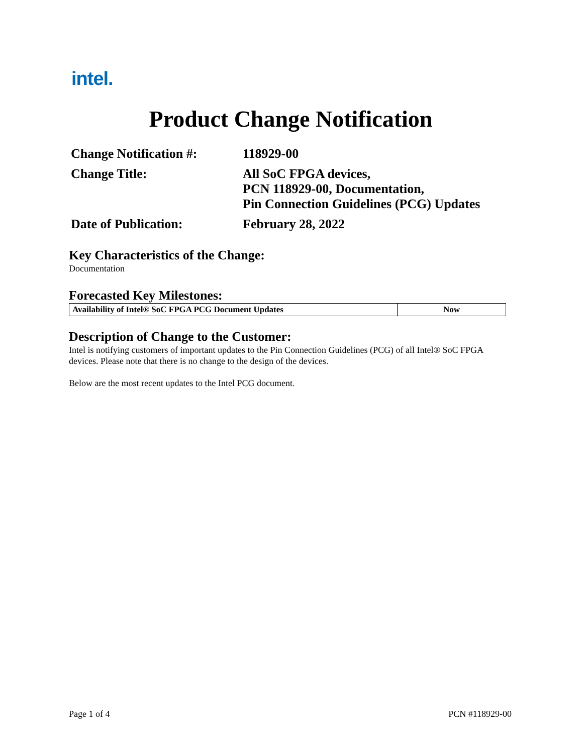intel.
Product Change Notification
| Change Notification #: | 118929-00 |
| Change Title: | All SoC FPGA devices, PCN 118929-00, Documentation, Pin Connection Guidelines (PCG) Updates |
| Date of Publication: | February 28, 2022 |
Key Characteristics of the Change:
Documentation
Forecasted Key Milestones:
| Availability of Intel® SoC FPGA PCG Document Updates | Now |
Description of Change to the Customer:
Intel is notifying customers of important updates to the Pin Connection Guidelines (PCG) of all Intel® SoC FPGA devices. Please note that there is no change to the design of the devices.
Below are the most recent updates to the Intel PCG document.
Page 1 of 4 PCN #118929-00